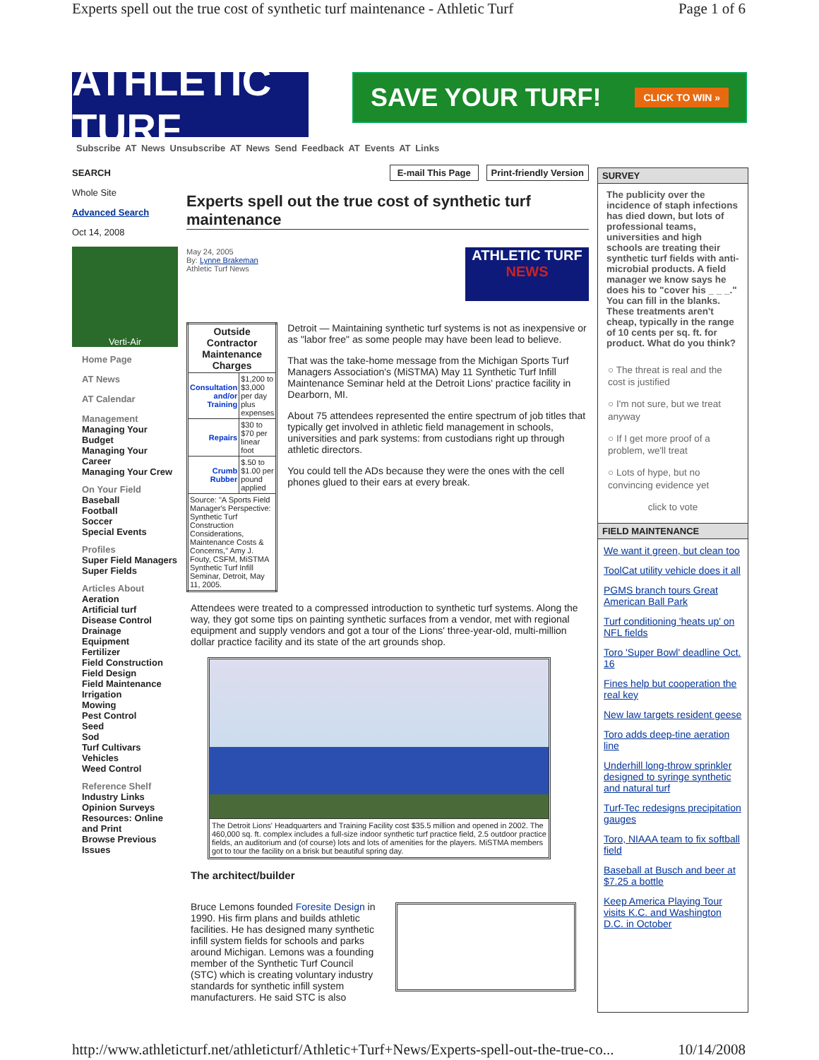Experts spell out the true cost of synthetic turf maintenance - Athletic Turf Page 1 of 6
ATHLETIC TURF
SAVE YOUR TURF! CLICK TO WIN »
Subscribe AT News Unsubscribe AT News Send Feedback AT Events AT Links
SEARCH
Whole Site
Advanced Search
Oct 14, 2008
Verti-Air
Home Page
AT News
AT Calendar
Management
Managing Your Budget
Managing Your Career
Managing Your Crew
On Your Field
Baseball
Football
Soccer
Special Events
Profiles
Super Field Managers
Super Fields
Articles About
Aeration
Artificial turf
Disease Control
Drainage
Equipment
Fertilizer
Field Construction
Field Design
Field Maintenance
Irrigation
Mowing
Pest Control
Seed
Sod
Turf Cultivars
Vehicles
Weed Control
Reference Shelf
Industry Links
Opinion Surveys
Resources: Online and Print
Browse Previous Issues
E-mail This Page Print-friendly Version
Experts spell out the true cost of synthetic turf maintenance
May 24, 2005
By: Lynne Brakeman
Athletic Turf News
ATHLETIC TURF
NEWS
| Outside Contractor Maintenance Charges | |
| --- | --- |
| Consultation and/or Training | $1,200 to $3,000 per day plus expenses |
| Repairs | $30 to $70 per linear foot |
| Crumb Rubber | $.50 to $1.00 per pound applied |
| Source: "A Sports Field Manager's Perspective: Synthetic Turf Construction Considerations, Maintenance Costs & Concerns," Amy J. Fouty, CSFM, MiSTMA Synthetic Turf Infill Seminar, Detroit, May 11, 2005. | |
Detroit — Maintaining synthetic turf systems is not as inexpensive or as "labor free" as some people may have been lead to believe.
That was the take-home message from the Michigan Sports Turf Managers Association's (MiSTMA) May 11 Synthetic Turf Infill Maintenance Seminar held at the Detroit Lions' practice facility in Dearborn, MI.
About 75 attendees represented the entire spectrum of job titles that typically get involved in athletic field management in schools, universities and park systems: from custodians right up through athletic directors.
You could tell the ADs because they were the ones with the cell phones glued to their ears at every break.
Attendees were treated to a compressed introduction to synthetic turf systems. Along the way, they got some tips on painting synthetic surfaces from a vendor, met with regional equipment and supply vendors and got a tour of the Lions' three-year-old, multi-million dollar practice facility and its state of the art grounds shop.
The Detroit Lions' Headquarters and Training Facility cost $35.5 million and opened in 2002. The 460,000 sq. ft. complex includes a full-size indoor synthetic turf practice field, 2.5 outdoor practice fields, an auditorium and (of course) lots and lots of amenities for the players. MiSTMA members got to tour the facility on a brisk but beautiful spring day.
The architect/builder
Bruce Lemons founded Foresite Design in 1990. His firm plans and builds athletic facilities. He has designed many synthetic infill system fields for schools and parks around Michigan. Lemons was a founding member of the Synthetic Turf Council (STC) which is creating voluntary industry standards for synthetic infill system manufacturers. He said STC is also
SURVEY
The publicity over the incidence of staph infections has died down, but lots of professional teams, universities and high schools are treating their synthetic turf fields with anti-microbial products. A field manager we know says he does his to "cover his _ _ _." You can fill in the blanks. These treatments aren't cheap, typically in the range of 10 cents per sq. ft. for product. What do you think?
○ The threat is real and the cost is justified
○ I'm not sure, but we treat anyway
○ If I get more proof of a problem, we'll treat
○ Lots of hype, but no convincing evidence yet
click to vote
FIELD MAINTENANCE
We want it green, but clean too
ToolCat utility vehicle does it all
PGMS branch tours Great American Ball Park
Turf conditioning 'heats up' on NFL fields
Toro 'Super Bowl' deadline Oct. 16
Fines help but cooperation the real key
New law targets resident geese
Toro adds deep-tine aeration line
Underhill long-throw sprinkler designed to syringe synthetic and natural turf
Turf-Tec redesigns precipitation gauges
Toro, NIAAA team to fix softball field
Baseball at Busch and beer at $7.25 a bottle
Keep America Playing Tour visits K.C. and Washington D.C. in October
http://www.athleticturf.net/athleticturf/Athletic+Turf+News/Experts-spell-out-the-true-co... 10/14/2008